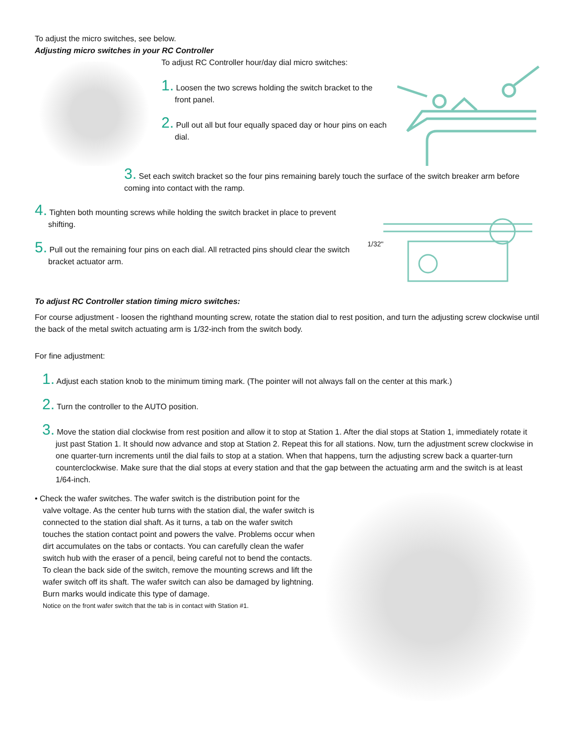To adjust the micro switches, see below.
Adjusting micro switches in your RC Controller
To adjust RC Controller hour/day dial micro switches:
1. Loosen the two screws holding the switch bracket to the front panel.
2. Pull out all but four equally spaced day or hour pins on each dial.
3. Set each switch bracket so the four pins remaining barely touch the surface of the switch breaker arm before coming into contact with the ramp.
4. Tighten both mounting screws while holding the switch bracket in place to prevent shifting.
5. Pull out the remaining four pins on each dial. All retracted pins should clear the switch bracket actuator arm.
1/32"
To adjust RC Controller station timing micro switches:
For course adjustment - loosen the righthand mounting screw, rotate the station dial to rest position, and turn the adjusting screw clockwise until the back of the metal switch actuating arm is 1/32-inch from the switch body.
For fine adjustment:
1. Adjust each station knob to the minimum timing mark. (The pointer will not always fall on the center at this mark.)
2. Turn the controller to the AUTO position.
3. Move the station dial clockwise from rest position and allow it to stop at Station 1. After the dial stops at Station 1, immediately rotate it just past Station 1. It should now advance and stop at Station 2. Repeat this for all stations. Now, turn the adjustment screw clockwise in one quarter-turn increments until the dial fails to stop at a station. When that happens, turn the adjusting screw back a quarter-turn counterclockwise. Make sure that the dial stops at every station and that the gap between the actuating arm and the switch is at least 1/64-inch.
• Check the wafer switches. The wafer switch is the distribution point for the valve voltage. As the center hub turns with the station dial, the wafer switch is connected to the station dial shaft. As it turns, a tab on the wafer switch touches the station contact point and powers the valve. Problems occur when dirt accumulates on the tabs or contacts. You can carefully clean the wafer switch hub with the eraser of a pencil, being careful not to bend the contacts. To clean the back side of the switch, remove the mounting screws and lift the wafer switch off its shaft. The wafer switch can also be damaged by lightning. Burn marks would indicate this type of damage.
Notice on the front wafer switch that the tab is in contact with Station #1.